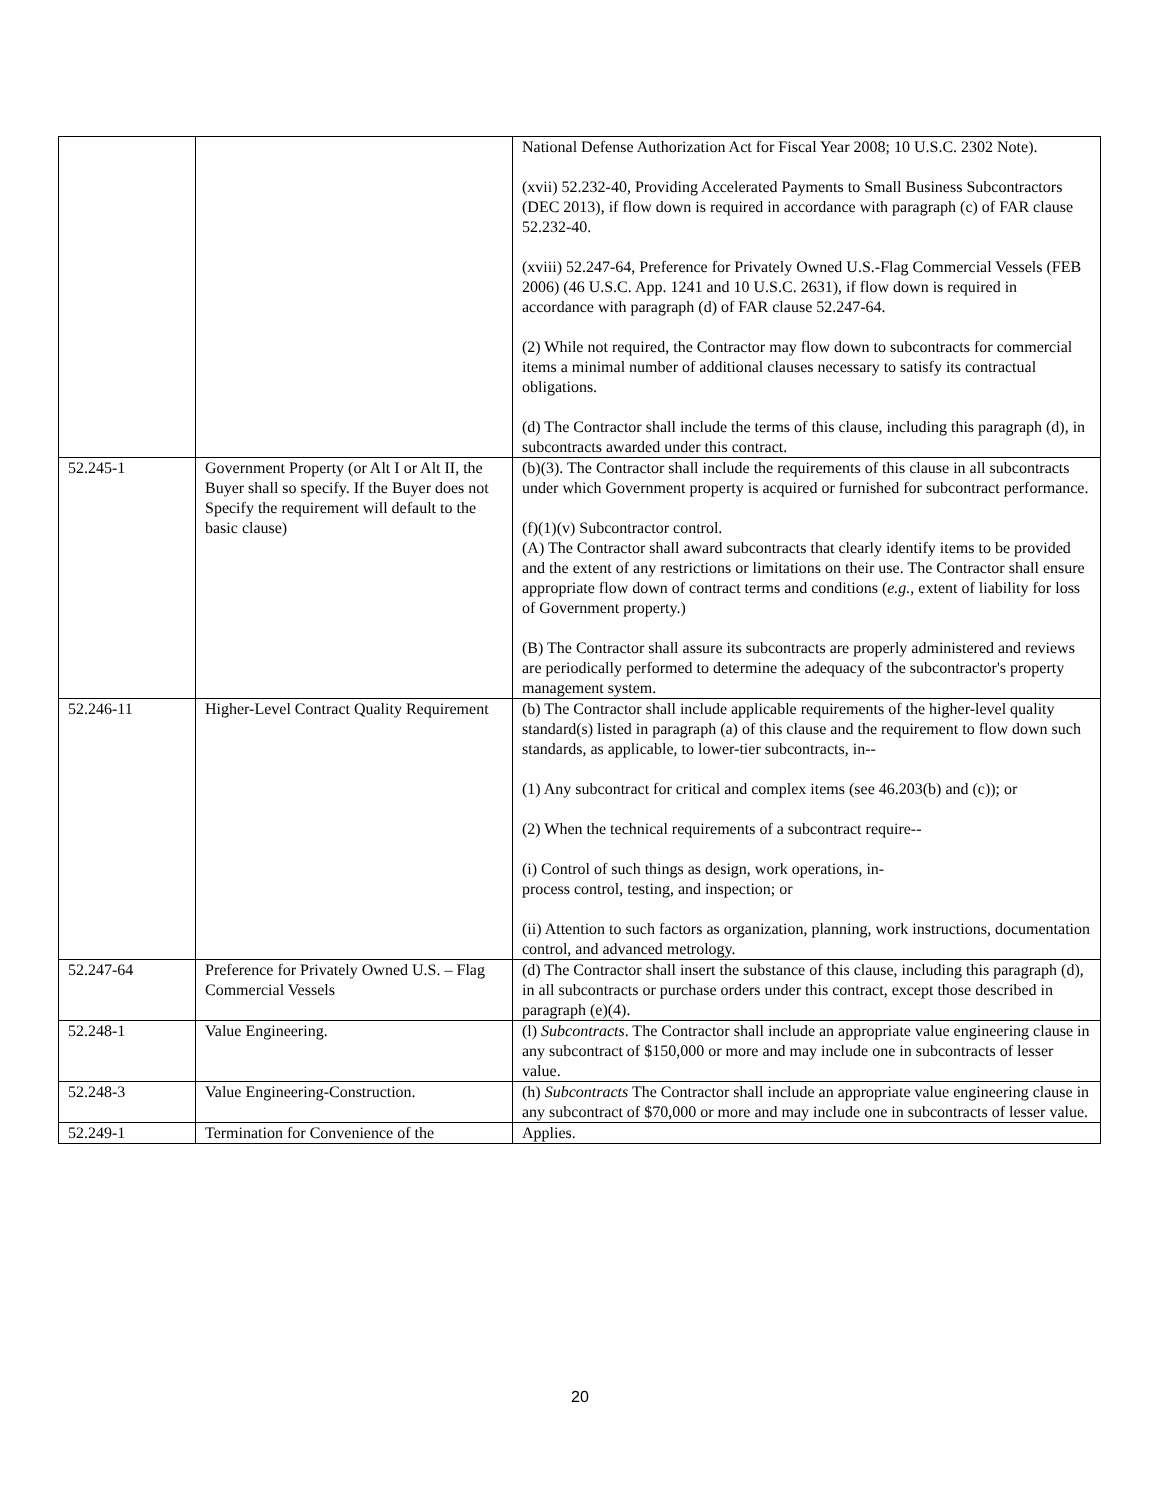| | | National Defense Authorization Act for Fiscal Year 2008; 10 U.S.C. 2302 Note). (xvii) 52.232-40, Providing Accelerated Payments to Small Business Subcontractors (DEC 2013), if flow down is required in accordance with paragraph (c) of FAR clause 52.232-40. (xviii) 52.247-64, Preference for Privately Owned U.S.-Flag Commercial Vessels (FEB 2006) (46 U.S.C. App. 1241 and 10 U.S.C. 2631), if flow down is required in accordance with paragraph (d) of FAR clause 52.247-64. (2) While not required, the Contractor may flow down to subcontracts for commercial items a minimal number of additional clauses necessary to satisfy its contractual obligations. (d) The Contractor shall include the terms of this clause, including this paragraph (d), in subcontracts awarded under this contract. |
| 52.245-1 | Government Property (or Alt I or Alt II, the Buyer shall so specify. If the Buyer does not Specify the requirement will default to the basic clause) | (b)(3). The Contractor shall include the requirements of this clause in all subcontracts under which Government property is acquired or furnished for subcontract performance. (f)(1)(v) Subcontractor control. (A) The Contractor shall award subcontracts that clearly identify items to be provided and the extent of any restrictions or limitations on their use. The Contractor shall ensure appropriate flow down of contract terms and conditions ( e.g. , extent of liability for loss of Government property.) (B) The Contractor shall assure its subcontracts are properly administered and reviews are periodically performed to determine the adequacy of the subcontractor's property management system. |
| 52.246-11 | Higher-Level Contract Quality Requirement | (b) The Contractor shall include applicable requirements of the higher-level quality standard(s) listed in paragraph (a) of this clause and the requirement to flow down such standards, as applicable, to lower-tier subcontracts, in-- (1) Any subcontract for critical and complex items (see 46.203(b) and (c)); or (2) When the technical requirements of a subcontract require-- (i) Control of such things as design, work operations, in- process control, testing, and inspection; or (ii) Attention to such factors as organization, planning, work instructions, documentation control, and advanced metrology. |
| 52.247-64 | Preference for Privately Owned U.S. – Flag Commercial Vessels | (d) The Contractor shall insert the substance of this clause, including this paragraph (d), in all subcontracts or purchase orders under this contract, except those described in paragraph (e)(4). |
| 52.248-1 | Value Engineering. | (l) Subcontracts . The Contractor shall include an appropriate value engineering clause in any subcontract of $150,000 or more and may include one in subcontracts of lesser value. |
| 52.248-3 | Value Engineering-Construction. | (h) Subcontracts The Contractor shall include an appropriate value engineering clause in any subcontract of $70,000 or more and may include one in subcontracts of lesser value. |
| 52.249-1 | Termination for Convenience of the | Applies. |
20